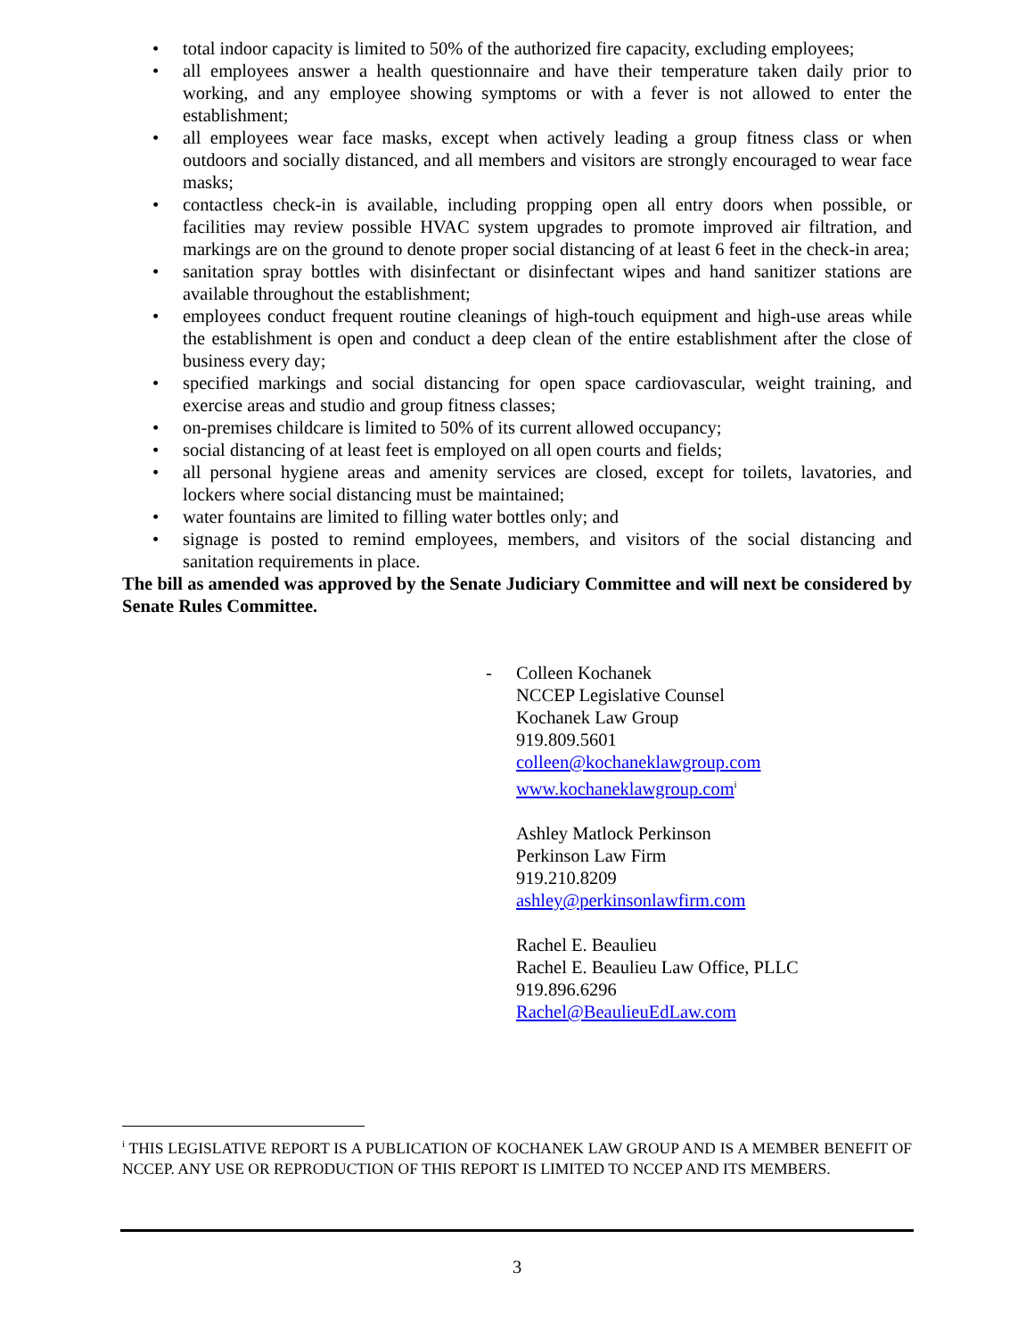• total indoor capacity is limited to 50% of the authorized fire capacity, excluding employees;
• all employees answer a health questionnaire and have their temperature taken daily prior to working, and any employee showing symptoms or with a fever is not allowed to enter the establishment;
• all employees wear face masks, except when actively leading a group fitness class or when outdoors and socially distanced, and all members and visitors are strongly encouraged to wear face masks;
• contactless check-in is available, including propping open all entry doors when possible, or facilities may review possible HVAC system upgrades to promote improved air filtration, and markings are on the ground to denote proper social distancing of at least 6 feet in the check-in area;
• sanitation spray bottles with disinfectant or disinfectant wipes and hand sanitizer stations are available throughout the establishment;
• employees conduct frequent routine cleanings of high-touch equipment and high-use areas while the establishment is open and conduct a deep clean of the entire establishment after the close of business every day;
• specified markings and social distancing for open space cardiovascular, weight training, and exercise areas and studio and group fitness classes;
• on-premises childcare is limited to 50% of its current allowed occupancy;
• social distancing of at least feet is employed on all open courts and fields;
• all personal hygiene areas and amenity services are closed, except for toilets, lavatories, and lockers where social distancing must be maintained;
• water fountains are limited to filling water bottles only; and
• signage is posted to remind employees, members, and visitors of the social distancing and sanitation requirements in place.
The bill as amended was approved by the Senate Judiciary Committee and will next be considered by Senate Rules Committee.
-Colleen Kochanek
NCCEP Legislative Counsel
Kochanek Law Group
919.809.5601
colleen@kochaneklawgroup.com
www.kochaneklawgroup.com<sup>i</sup>
Ashley Matlock Perkinson
Perkinson Law Firm
919.210.8209
ashley@perkinsonlawfirm.com
Rachel E. Beaulieu
Rachel E. Beaulieu Law Office, PLLC
919.896.6296
Rachel@BeaulieuEdLaw.com
<sup>i</sup> THIS LEGISLATIVE REPORT IS A PUBLICATION OF KOCHANEK LAW GROUP AND IS A MEMBER BENEFIT OF NCCEP. ANY USE OR REPRODUCTION OF THIS REPORT IS LIMITED TO NCCEP AND ITS MEMBERS.
3